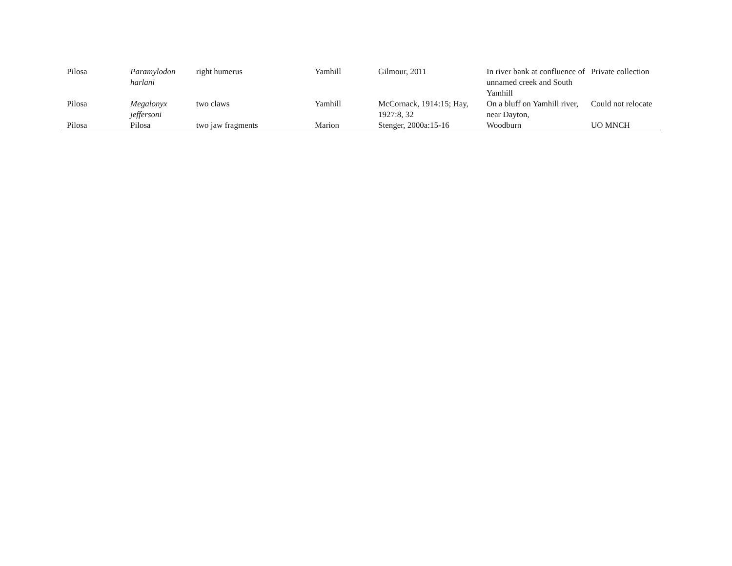| Pilosa | Paramylodon harlani | right humerus | Yamhill | Gilmour, 2011 | In river bank at confluence of unnamed creek and South Yamhill | Private collection |
| Pilosa | Megalonyx jeffersoni | two claws | Yamhill | McCornack, 1914:15; Hay, 1927:8, 32 | On a bluff on Yamhill river, near Dayton, | Could not relocate |
| Pilosa | Pilosa | two jaw fragments | Marion | Stenger, 2000a:15-16 | Woodburn | UO MNCH |